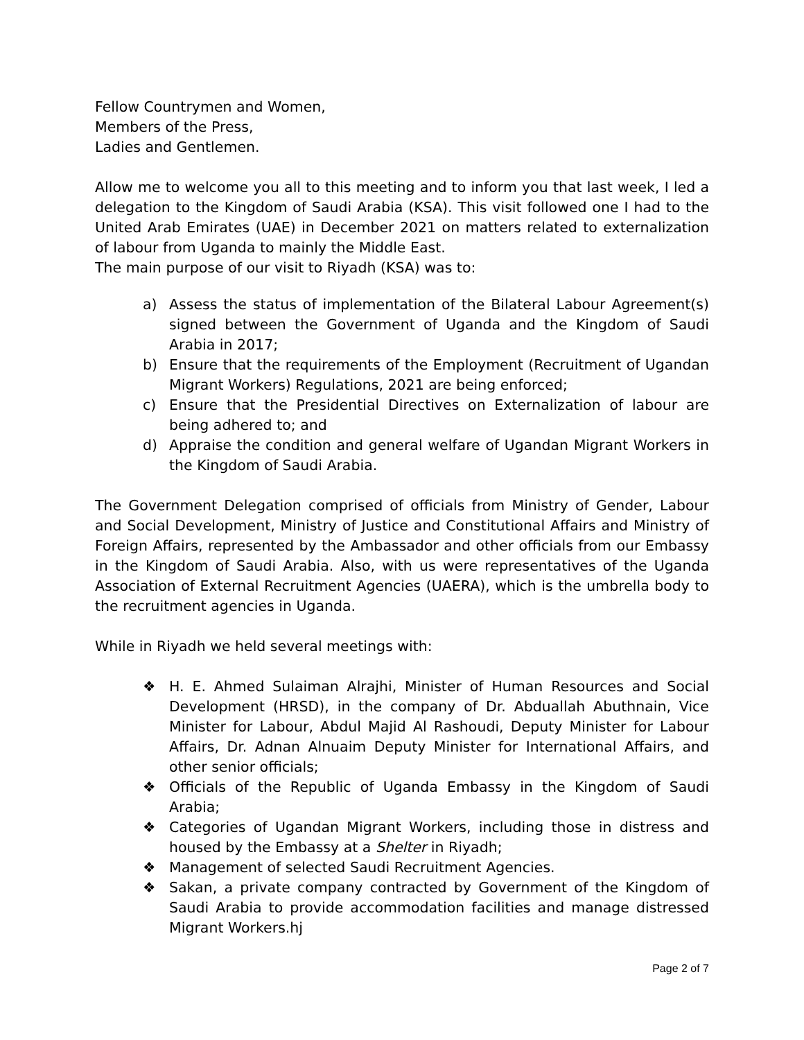Fellow Countrymen and Women,
Members of the Press,
Ladies and Gentlemen.
Allow me to welcome you all to this meeting and to inform you that last week, I led a delegation to the Kingdom of Saudi Arabia (KSA). This visit followed one I had to the United Arab Emirates (UAE) in December 2021 on matters related to externalization of labour from Uganda to mainly the Middle East.
The main purpose of our visit to Riyadh (KSA) was to:
a) Assess the status of implementation of the Bilateral Labour Agreement(s) signed between the Government of Uganda and the Kingdom of Saudi Arabia in 2017;
b) Ensure that the requirements of the Employment (Recruitment of Ugandan Migrant Workers) Regulations, 2021 are being enforced;
c) Ensure that the Presidential Directives on Externalization of labour are being adhered to; and
d) Appraise the condition and general welfare of Ugandan Migrant Workers in the Kingdom of Saudi Arabia.
The Government Delegation comprised of officials from Ministry of Gender, Labour and Social Development, Ministry of Justice and Constitutional Affairs and Ministry of Foreign Affairs, represented by the Ambassador and other officials from our Embassy in the Kingdom of Saudi Arabia. Also, with us were representatives of the Uganda Association of External Recruitment Agencies (UAERA), which is the umbrella body to the recruitment agencies in Uganda.
While in Riyadh we held several meetings with:
❖ H. E. Ahmed Sulaiman Alrajhi, Minister of Human Resources and Social Development (HRSD), in the company of Dr. Abduallah Abuthnain, Vice Minister for Labour, Abdul Majid Al Rashoudi, Deputy Minister for Labour Affairs, Dr. Adnan Alnuaim Deputy Minister for International Affairs, and other senior officials;
❖ Officials of the Republic of Uganda Embassy in the Kingdom of Saudi Arabia;
❖ Categories of Ugandan Migrant Workers, including those in distress and housed by the Embassy at a Shelter in Riyadh;
❖ Management of selected Saudi Recruitment Agencies.
❖ Sakan, a private company contracted by Government of the Kingdom of Saudi Arabia to provide accommodation facilities and manage distressed Migrant Workers.hj
Page 2 of 7